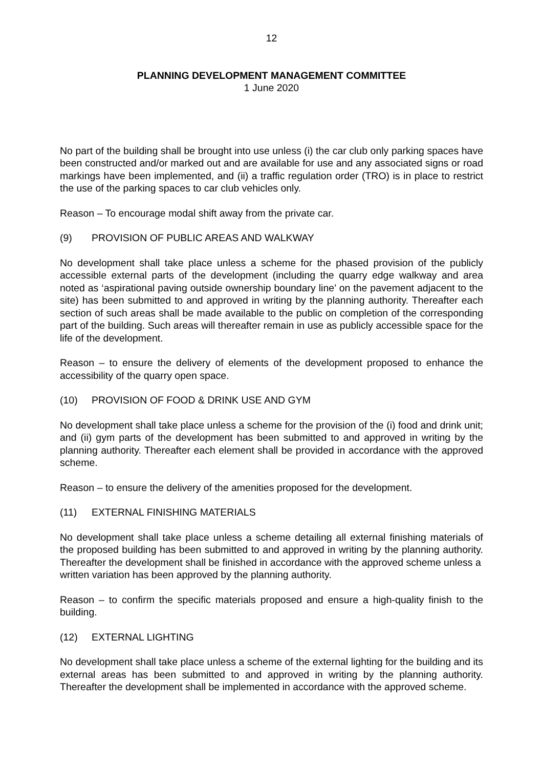12
PLANNING DEVELOPMENT MANAGEMENT COMMITTEE
1 June 2020
No part of the building shall be brought into use unless (i) the car club only parking spaces have been constructed and/or marked out and are available for use and any associated signs or road markings have been implemented, and (ii) a traffic regulation order (TRO) is in place to restrict the use of the parking spaces to car club vehicles only.
Reason – To encourage modal shift away from the private car.
(9) PROVISION OF PUBLIC AREAS AND WALKWAY
No development shall take place unless a scheme for the phased provision of the publicly accessible external parts of the development (including the quarry edge walkway and area noted as ‘aspirational paving outside ownership boundary line’ on the pavement adjacent to the site) has been submitted to and approved in writing by the planning authority. Thereafter each section of such areas shall be made available to the public on completion of the corresponding part of the building. Such areas will thereafter remain in use as publicly accessible space for the life of the development.
Reason – to ensure the delivery of elements of the development proposed to enhance the accessibility of the quarry open space.
(10) PROVISION OF FOOD & DRINK USE AND GYM
No development shall take place unless a scheme for the provision of the (i) food and drink unit; and (ii) gym parts of the development has been submitted to and approved in writing by the planning authority. Thereafter each element shall be provided in accordance with the approved scheme.
Reason – to ensure the delivery of the amenities proposed for the development.
(11) EXTERNAL FINISHING MATERIALS
No development shall take place unless a scheme detailing all external finishing materials of the proposed building has been submitted to and approved in writing by the planning authority. Thereafter the development shall be finished in accordance with the approved scheme unless a
written variation has been approved by the planning authority.
Reason – to confirm the specific materials proposed and ensure a high-quality finish to the building.
(12) EXTERNAL LIGHTING
No development shall take place unless a scheme of the external lighting for the building and its external areas has been submitted to and approved in writing by the planning authority. Thereafter the development shall be implemented in accordance with the approved scheme.